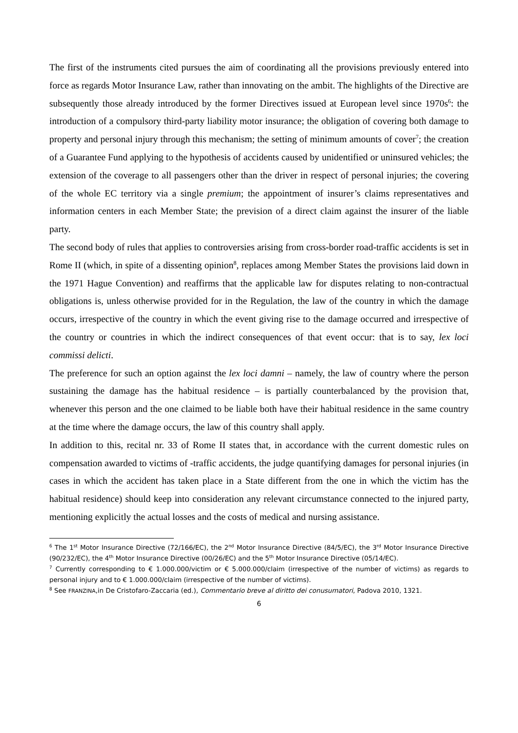The first of the instruments cited pursues the aim of coordinating all the provisions previously entered into force as regards Motor Insurance Law, rather than innovating on the ambit. The highlights of the Directive are subsequently those already introduced by the former Directives issued at European level since 1970s<sup>6</sup>: the introduction of a compulsory third-party liability motor insurance; the obligation of covering both damage to property and personal injury through this mechanism; the setting of minimum amounts of cover<sup>7</sup>; the creation of a Guarantee Fund applying to the hypothesis of accidents caused by unidentified or uninsured vehicles; the extension of the coverage to all passengers other than the driver in respect of personal injuries; the covering of the whole EC territory via a single premium; the appointment of insurer’s claims representatives and information centers in each Member State; the prevision of a direct claim against the insurer of the liable party.
The second body of rules that applies to controversies arising from cross-border road-traffic accidents is set in Rome II (which, in spite of a dissenting opinion<sup>8</sup>, replaces among Member States the provisions laid down in the 1971 Hague Convention) and reaffirms that the applicable law for disputes relating to non-contractual obligations is, unless otherwise provided for in the Regulation, the law of the country in which the damage occurs, irrespective of the country in which the event giving rise to the damage occurred and irrespective of the country or countries in which the indirect consequences of that event occur: that is to say, lex loci commissi delicti.
The preference for such an option against the lex loci damni – namely, the law of country where the person sustaining the damage has the habitual residence – is partially counterbalanced by the provision that, whenever this person and the one claimed to be liable both have their habitual residence in the same country at the time where the damage occurs, the law of this country shall apply.
In addition to this, recital nr. 33 of Rome II states that, in accordance with the current domestic rules on compensation awarded to victims of -traffic accidents, the judge quantifying damages for personal injuries (in cases in which the accident has taken place in a State different from the one in which the victim has the habitual residence) should keep into consideration any relevant circumstance connected to the injured party, mentioning explicitly the actual losses and the costs of medical and nursing assistance.
<sup>6</sup> The 1<sup>st</sup> Motor Insurance Directive (72/166/EC), the 2<sup>nd</sup> Motor Insurance Directive (84/5/EC), the 3<sup>rd</sup> Motor Insurance Directive (90/232/EC), the 4<sup>th</sup> Motor Insurance Directive (00/26/EC) and the 5<sup>th</sup> Motor Insurance Directive (05/14/EC).
<sup>7</sup> Currently corresponding to € 1.000.000/victim or € 5.000.000/claim (irrespective of the number of victims) as regards to personal injury and to € 1.000.000/claim (irrespective of the number of victims).
<sup>8</sup> See FRANZINA,in De Cristofaro-Zaccaria (ed.), Commentario breve al diritto dei conusumatori, Padova 2010, 1321.
6